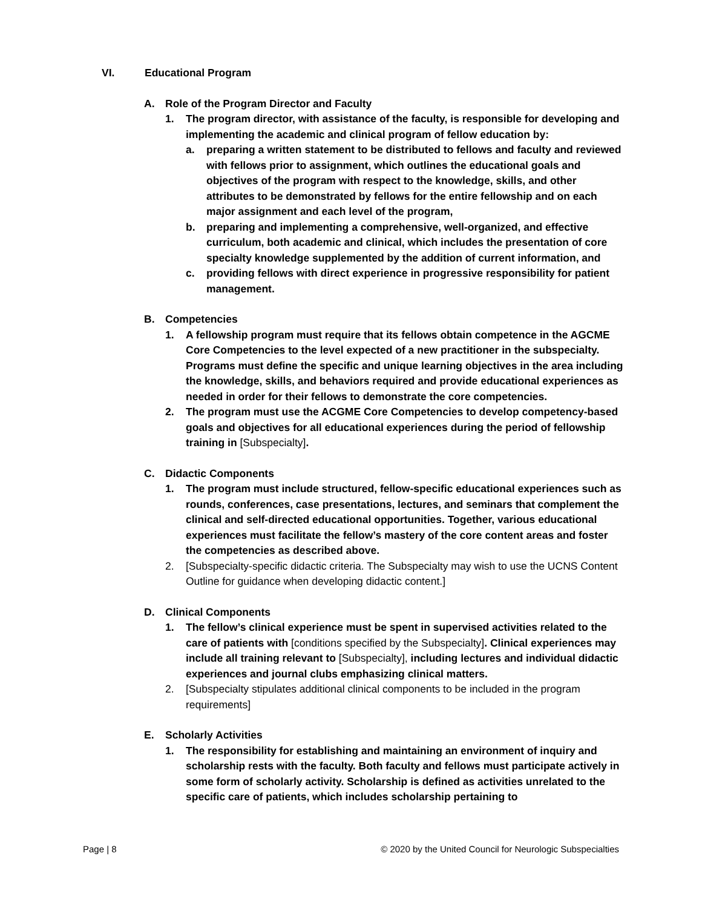VI. Educational Program
A. Role of the Program Director and Faculty
1. The program director, with assistance of the faculty, is responsible for developing and implementing the academic and clinical program of fellow education by:
a. preparing a written statement to be distributed to fellows and faculty and reviewed with fellows prior to assignment, which outlines the educational goals and objectives of the program with respect to the knowledge, skills, and other attributes to be demonstrated by fellows for the entire fellowship and on each major assignment and each level of the program,
b. preparing and implementing a comprehensive, well-organized, and effective curriculum, both academic and clinical, which includes the presentation of core specialty knowledge supplemented by the addition of current information, and
c. providing fellows with direct experience in progressive responsibility for patient management.
B. Competencies
1. A fellowship program must require that its fellows obtain competence in the AGCME Core Competencies to the level expected of a new practitioner in the subspecialty. Programs must define the specific and unique learning objectives in the area including the knowledge, skills, and behaviors required and provide educational experiences as needed in order for their fellows to demonstrate the core competencies.
2. The program must use the ACGME Core Competencies to develop competency-based goals and objectives for all educational experiences during the period of fellowship training in [Subspecialty].
C. Didactic Components
1. The program must include structured, fellow-specific educational experiences such as rounds, conferences, case presentations, lectures, and seminars that complement the clinical and self-directed educational opportunities. Together, various educational experiences must facilitate the fellow’s mastery of the core content areas and foster the competencies as described above.
2. [Subspecialty-specific didactic criteria. The Subspecialty may wish to use the UCNS Content Outline for guidance when developing didactic content.]
D. Clinical Components
1. The fellow’s clinical experience must be spent in supervised activities related to the care of patients with [conditions specified by the Subspecialty]. Clinical experiences may include all training relevant to [Subspecialty], including lectures and individual didactic experiences and journal clubs emphasizing clinical matters.
2. [Subspecialty stipulates additional clinical components to be included in the program requirements]
E. Scholarly Activities
1. The responsibility for establishing and maintaining an environment of inquiry and scholarship rests with the faculty. Both faculty and fellows must participate actively in some form of scholarly activity. Scholarship is defined as activities unrelated to the specific care of patients, which includes scholarship pertaining to
Page | 8 © 2020 by the United Council for Neurologic Subspecialties